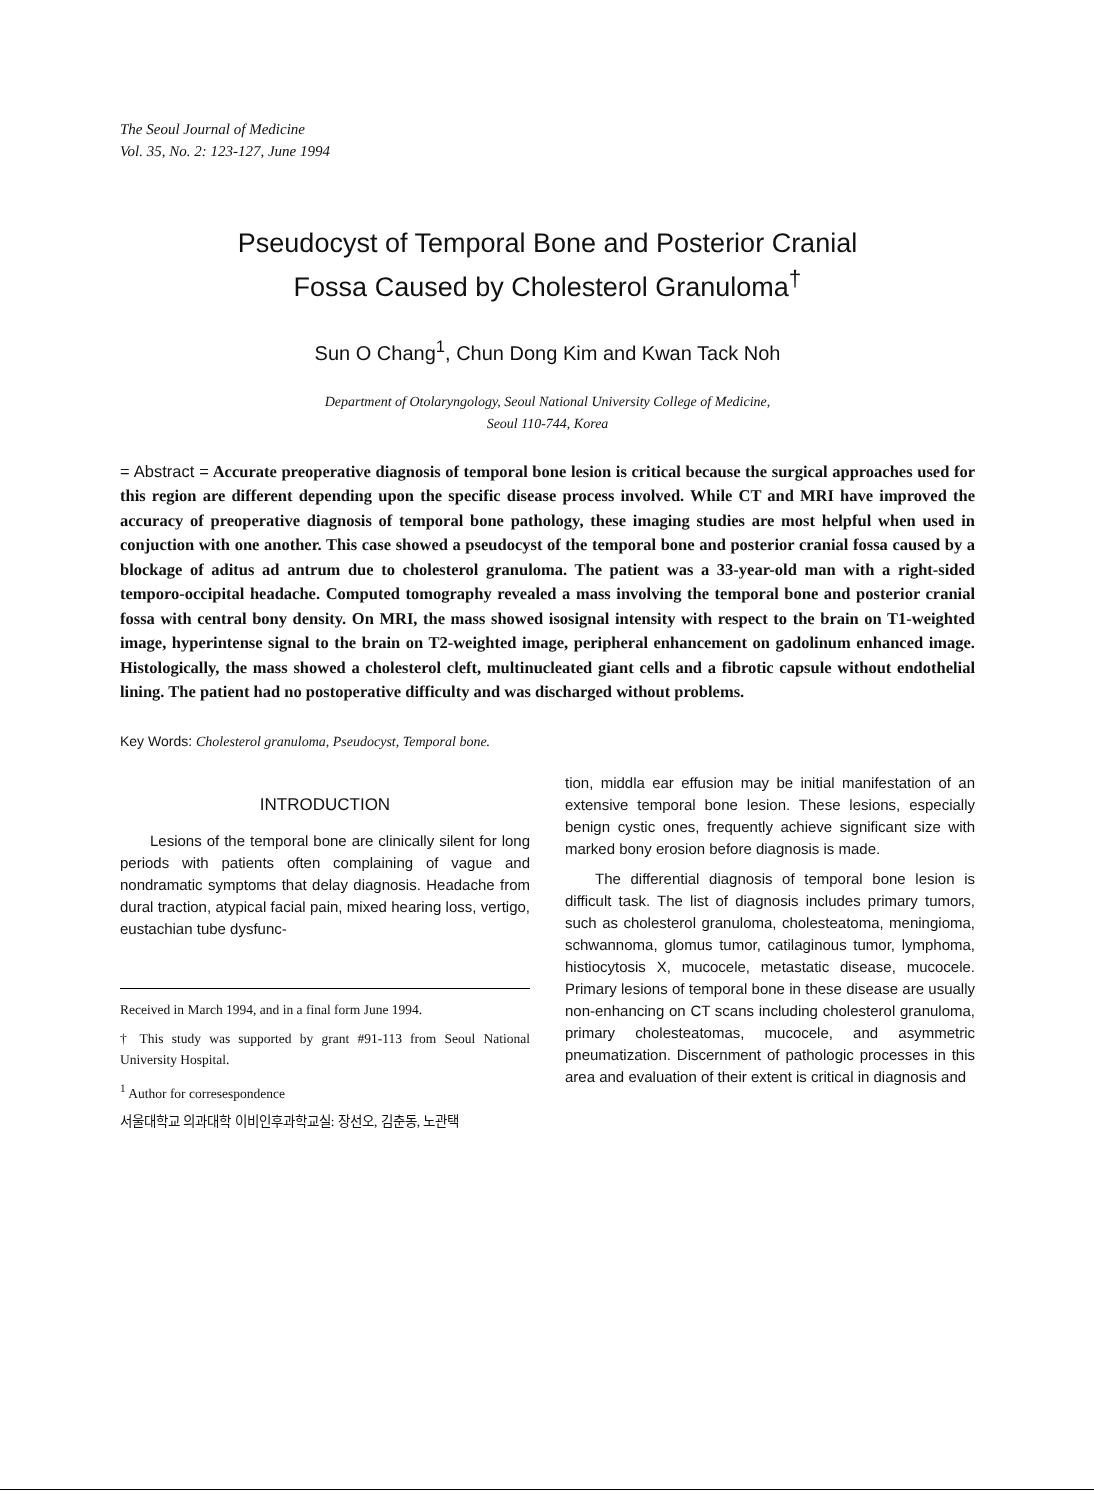The Seoul Journal of Medicine
Vol. 35, No. 2: 123-127, June 1994
Pseudocyst of Temporal Bone and Posterior Cranial
Fossa Caused by Cholesterol Granuloma<sup>†</sup>
Sun O Chang<sup>1</sup>, Chun Dong Kim and Kwan Tack Noh
Department of Otolaryngology, Seoul National University College of Medicine,
Seoul 110-744, Korea
= Abstract = Accurate preoperative diagnosis of temporal bone lesion is critical because the surgical approaches used for this region are different depending upon the specific disease process involved. While CT and MRI have improved the accuracy of preoperative diagnosis of temporal bone pathology, these imaging studies are most helpful when used in conjuction with one another. This case showed a pseudocyst of the temporal bone and posterior cranial fossa caused by a blockage of aditus ad antrum due to cholesterol granuloma. The patient was a 33-year-old man with a right-sided temporo-occipital headache. Computed tomography revealed a mass involving the temporal bone and posterior cranial fossa with central bony density. On MRI, the mass showed isosignal intensity with respect to the brain on T1-weighted image, hyperintense signal to the brain on T2-weighted image, peripheral enhancement on gadolinum enhanced image. Histologically, the mass showed a cholesterol cleft, multinucleated giant cells and a fibrotic capsule without endothelial lining. The patient had no postoperative difficulty and was discharged without problems.
Key Words: Cholesterol granuloma, Pseudocyst, Temporal bone.
INTRODUCTION
Lesions of the temporal bone are clinically silent for long periods with patients often complaining of vague and nondramatic symptoms that delay diagnosis. Headache from dural traction, atypical facial pain, mixed hearing loss, vertigo, eustachian tube dysfunc-
Received in March 1994, and in a final form June 1994.
† This study was supported by grant #91-113 from Seoul National University Hospital.
<sup>1</sup> Author for corresespondence
서울대학교 의과대학 이비인후과학교실: 장선오, 김춘동, 노관택
tion, middla ear effusion may be initial manifestation of an extensive temporal bone lesion. These lesions, especially benign cystic ones, frequently achieve significant size with marked bony erosion before diagnosis is made.
The differential diagnosis of temporal bone lesion is difficult task. The list of diagnosis includes primary tumors, such as cholesterol granuloma, cholesteatoma, meningioma, schwannoma, glomus tumor, catilaginous tumor, lymphoma, histiocytosis X, mucocele, metastatic disease, mucocele. Primary lesions of temporal bone in these disease are usually non-enhancing on CT scans including cholesterol granuloma, primary cholesteatomas, mucocele, and asymmetric pneumatization. Discernment of pathologic processes in this area and evaluation of their extent is critical in diagnosis and